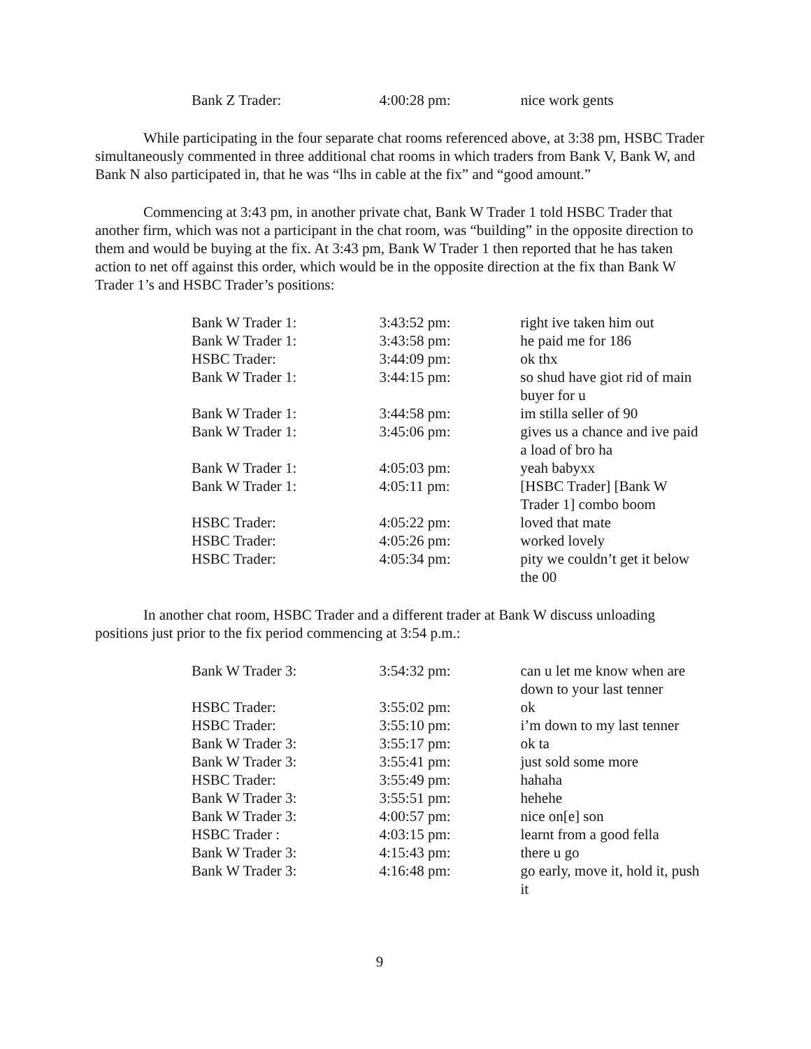| Bank Z Trader: | 4:00:28 pm: | nice work gents |
While participating in the four separate chat rooms referenced above, at 3:38 pm, HSBC Trader simultaneously commented in three additional chat rooms in which traders from Bank V, Bank W, and Bank N also participated in, that he was “lhs in cable at the fix” and “good amount.”
Commencing at 3:43 pm, in another private chat, Bank W Trader 1 told HSBC Trader that another firm, which was not a participant in the chat room, was “building” in the opposite direction to them and would be buying at the fix. At 3:43 pm, Bank W Trader 1 then reported that he has taken action to net off against this order, which would be in the opposite direction at the fix than Bank W Trader 1’s and HSBC Trader’s positions:
| Bank W Trader 1: | 3:43:52 pm: | right ive taken him out |
| Bank W Trader 1: | 3:43:58 pm: | he paid me for 186 |
| HSBC Trader: | 3:44:09 pm: | ok thx |
| Bank W Trader 1: | 3:44:15 pm: | so shud have giot rid of main buyer for u |
| Bank W Trader 1: | 3:44:58 pm: | im stilla seller of 90 |
| Bank W Trader 1: | 3:45:06 pm: | gives us a chance and ive paid a load of bro ha |
| Bank W Trader 1: | 4:05:03 pm: | yeah babyxx |
| Bank W Trader 1: | 4:05:11 pm: | [HSBC Trader] [Bank W Trader 1] combo boom |
| HSBC Trader: | 4:05:22 pm: | loved that mate |
| HSBC Trader: | 4:05:26 pm: | worked lovely |
| HSBC Trader: | 4:05:34 pm: | pity we couldn’t get it below the 00 |
In another chat room, HSBC Trader and a different trader at Bank W discuss unloading positions just prior to the fix period commencing at 3:54 p.m.:
| Bank W Trader 3: | 3:54:32 pm: | can u let me know when are down to your last tenner |
| HSBC Trader: | 3:55:02 pm: | ok |
| HSBC Trader: | 3:55:10 pm: | i’m down to my last tenner |
| Bank W Trader 3: | 3:55:17 pm: | ok ta |
| Bank W Trader 3: | 3:55:41 pm: | just sold some more |
| HSBC Trader: | 3:55:49 pm: | hahaha |
| Bank W Trader 3: | 3:55:51 pm: | hehehe |
| Bank W Trader 3: | 4:00:57 pm: | nice on[e] son |
| HSBC Trader : | 4:03:15 pm: | learnt from a good fella |
| Bank W Trader 3: | 4:15:43 pm: | there u go |
| Bank W Trader 3: | 4:16:48 pm: | go early, move it, hold it, push it |
9